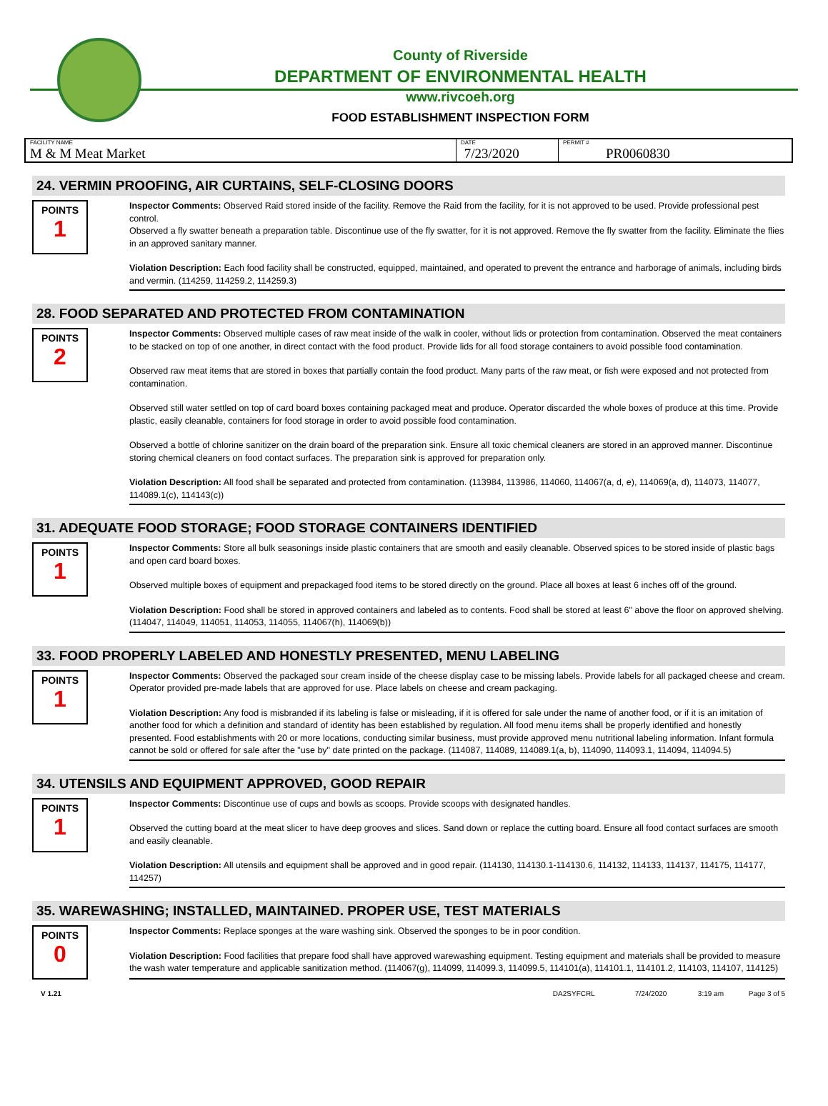County of Riverside
DEPARTMENT OF ENVIRONMENTAL HEALTH
www.rivcoeh.org
FOOD ESTABLISHMENT INSPECTION FORM
| FACILITY NAME M & M Meat Market | DATE 7/23/2020 | PERMIT # PR0060830 |
24. VERMIN PROOFING, AIR CURTAINS, SELF-CLOSING DOORS
POINTS
1
Inspector Comments: Observed Raid stored inside of the facility. Remove the Raid from the facility, for it is not approved to be used. Provide professional pest control.
Observed a fly swatter beneath a preparation table. Discontinue use of the fly swatter, for it is not approved. Remove the fly swatter from the facility. Eliminate the flies in an approved sanitary manner.
Violation Description: Each food facility shall be constructed, equipped, maintained, and operated to prevent the entrance and harborage of animals, including birds and vermin. (114259, 114259.2, 114259.3)
28. FOOD SEPARATED AND PROTECTED FROM CONTAMINATION
POINTS
2
Inspector Comments: Observed multiple cases of raw meat inside of the walk in cooler, without lids or protection from contamination. Observed the meat containers to be stacked on top of one another, in direct contact with the food product. Provide lids for all food storage containers to avoid possible food contamination.
Observed raw meat items that are stored in boxes that partially contain the food product. Many parts of the raw meat, or fish were exposed and not protected from contamination.
Observed still water settled on top of card board boxes containing packaged meat and produce. Operator discarded the whole boxes of produce at this time. Provide plastic, easily cleanable, containers for food storage in order to avoid possible food contamination.
Observed a bottle of chlorine sanitizer on the drain board of the preparation sink. Ensure all toxic chemical cleaners are stored in an approved manner. Discontinue storing chemical cleaners on food contact surfaces. The preparation sink is approved for preparation only.
Violation Description: All food shall be separated and protected from contamination. (113984, 113986, 114060, 114067(a, d, e), 114069(a, d), 114073, 114077, 114089.1(c), 114143(c))
31. ADEQUATE FOOD STORAGE; FOOD STORAGE CONTAINERS IDENTIFIED
POINTS
1
Inspector Comments: Store all bulk seasonings inside plastic containers that are smooth and easily cleanable. Observed spices to be stored inside of plastic bags and open card board boxes.
Observed multiple boxes of equipment and prepackaged food items to be stored directly on the ground. Place all boxes at least 6 inches off of the ground.
Violation Description: Food shall be stored in approved containers and labeled as to contents. Food shall be stored at least 6" above the floor on approved shelving. (114047, 114049, 114051, 114053, 114055, 114067(h), 114069(b))
33. FOOD PROPERLY LABELED AND HONESTLY PRESENTED, MENU LABELING
POINTS
1
Inspector Comments: Observed the packaged sour cream inside of the cheese display case to be missing labels. Provide labels for all packaged cheese and cream.
Operator provided pre-made labels that are approved for use. Place labels on cheese and cream packaging.
Violation Description: Any food is misbranded if its labeling is false or misleading, if it is offered for sale under the name of another food, or if it is an imitation of another food for which a definition and standard of identity has been established by regulation. All food menu items shall be properly identified and honestly presented. Food establishments with 20 or more locations, conducting similar business, must provide approved menu nutritional labeling information. Infant formula cannot be sold or offered for sale after the "use by" date printed on the package. (114087, 114089, 114089.1(a, b), 114090, 114093.1, 114094, 114094.5)
34. UTENSILS AND EQUIPMENT APPROVED, GOOD REPAIR
POINTS
1
Inspector Comments: Discontinue use of cups and bowls as scoops. Provide scoops with designated handles.
Observed the cutting board at the meat slicer to have deep grooves and slices. Sand down or replace the cutting board. Ensure all food contact surfaces are smooth and easily cleanable.
Violation Description: All utensils and equipment shall be approved and in good repair. (114130, 114130.1-114130.6, 114132, 114133, 114137, 114175, 114177, 114257)
35. WAREWASHING; INSTALLED, MAINTAINED. PROPER USE, TEST MATERIALS
POINTS
0
Inspector Comments: Replace sponges at the ware washing sink. Observed the sponges to be in poor condition.
Violation Description: Food facilities that prepare food shall have approved warewashing equipment. Testing equipment and materials shall be provided to measure the wash water temperature and applicable sanitization method. (114067(g), 114099, 114099.3, 114099.5, 114101(a), 114101.1, 114101.2, 114103, 114107, 114125)
V 1.21 DA2SYFCRL 7/24/2020 3:19 am Page 3 of 5